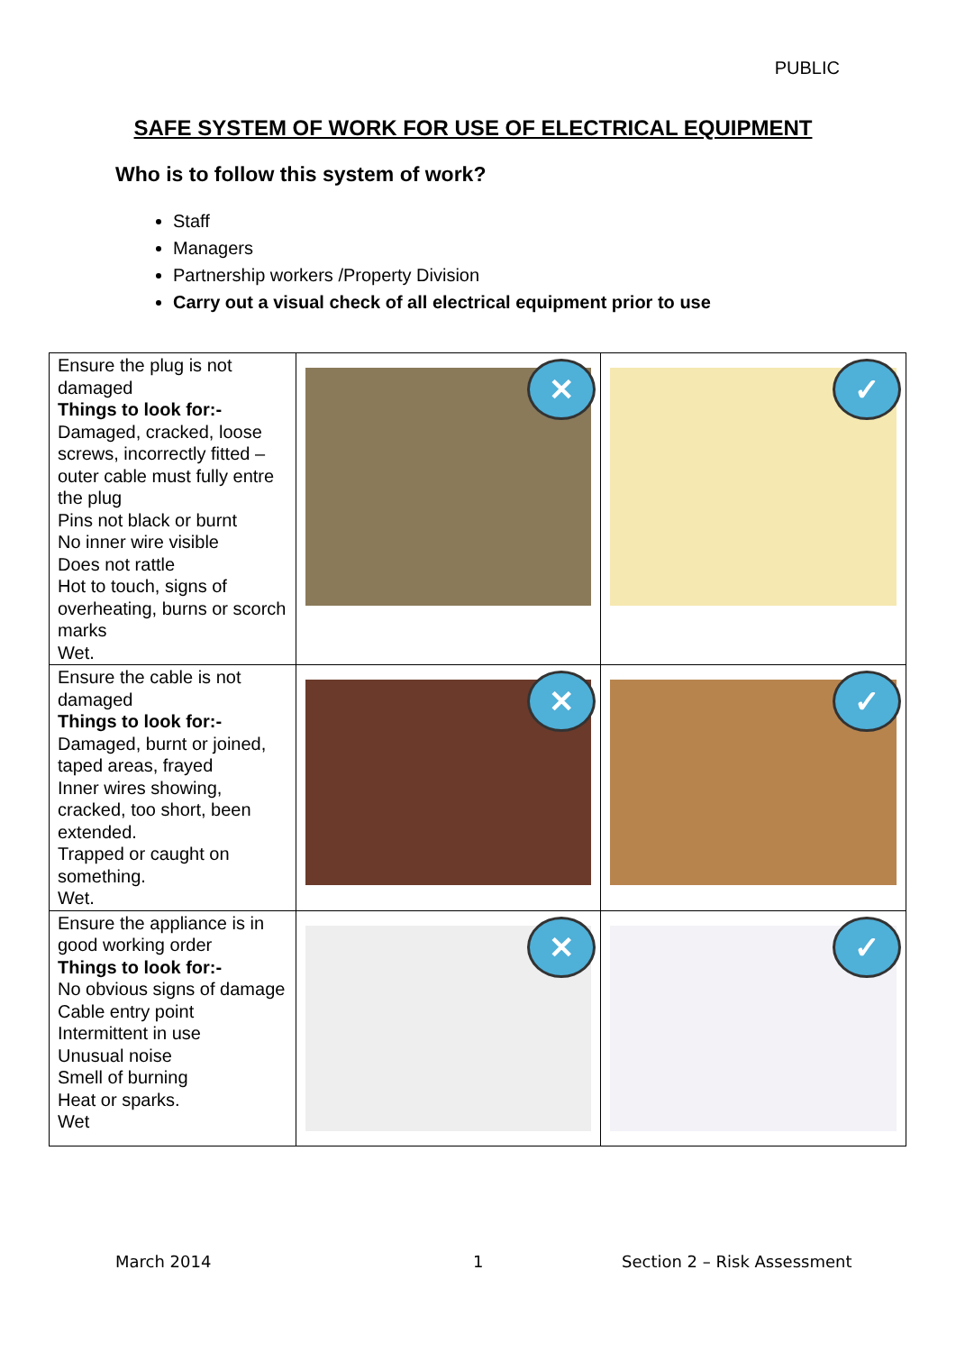PUBLIC
SAFE SYSTEM OF WORK FOR USE OF ELECTRICAL EQUIPMENT
Who is to follow this system of work?
Staff
Managers
Partnership workers /Property Division
Carry out a visual check of all electrical equipment prior to use
| Ensure the plug is not damaged Things to look for:- Damaged, cracked, loose screws, incorrectly fitted – outer cable must fully entre the plug Pins not black or burnt No inner wire visible Does not rattle Hot to touch, signs of overheating, burns or scorch marks Wet. | ✕ | ✓ |
| Ensure the cable is not damaged Things to look for:- Damaged, burnt or joined, taped areas, frayed Inner wires showing, cracked, too short, been extended. Trapped or caught on something. Wet. | ✕ | ✓ |
| Ensure the appliance is in good working order Things to look for:- No obvious signs of damage Cable entry point Intermittent in use Unusual noise Smell of burning Heat or sparks. Wet | ✕ | ✓ |
March 2014 1 Section 2 – Risk Assessment